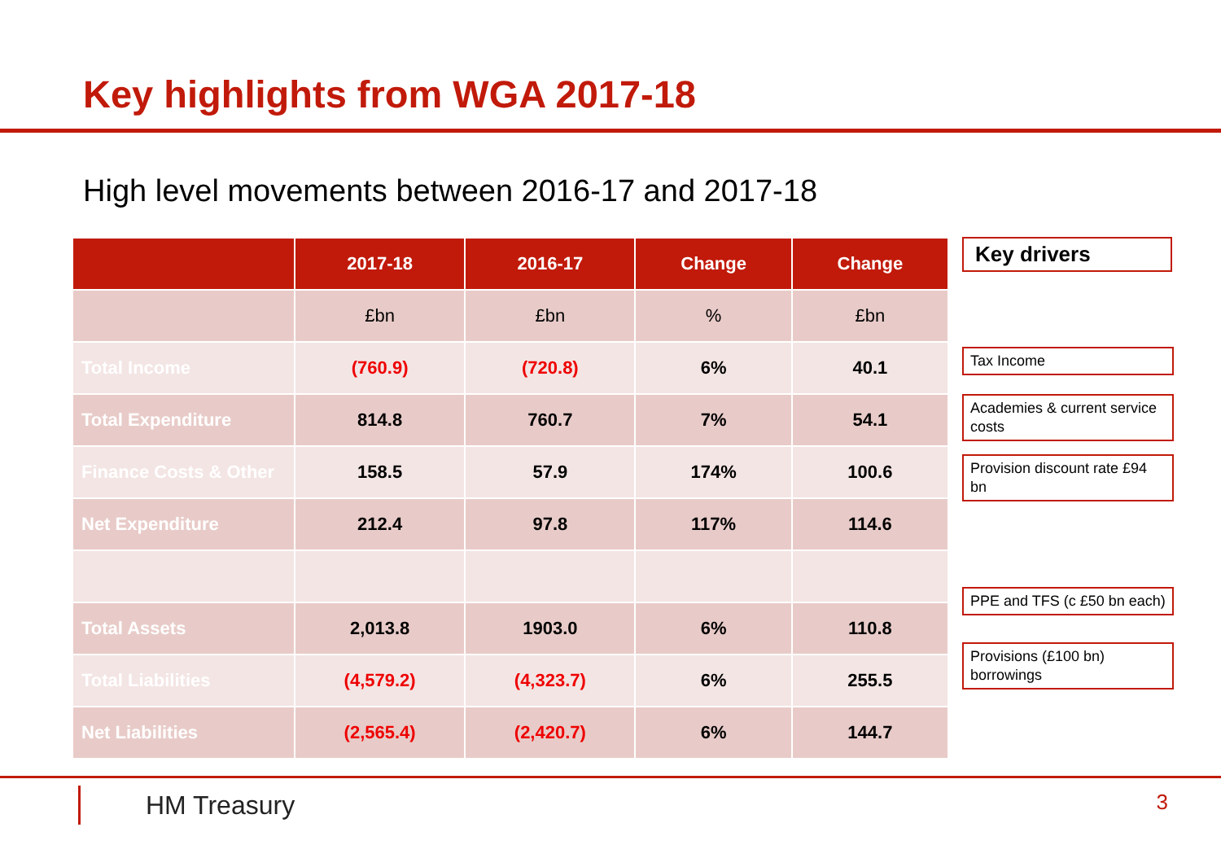Key highlights from WGA 2017-18
High level movements between 2016-17 and 2017-18
| | 2017-18 | 2016-17 | Change | Change |
| --- | --- | --- | --- | --- |
| | £bn | £bn | % | £bn |
| Total Income | (760.9) | (720.8) | 6% | 40.1 |
| Total Expenditure | 814.8 | 760.7 | 7% | 54.1 |
| Finance Costs & Other | 158.5 | 57.9 | 174% | 100.6 |
| Net Expenditure | 212.4 | 97.8 | 117% | 114.6 |
| Total Assets | 2,013.8 | 1903.0 | 6% | 110.8 |
| Total Liabilities | (4,579.2) | (4,323.7) | 6% | 255.5 |
| Net Liabilities | (2,565.4) | (2,420.7) | 6% | 144.7 |
Key drivers
Tax Income
Academies & current service costs
Provision discount rate £94 bn
PPE and TFS (c £50 bn each)
Provisions (£100 bn) borrowings
HM Treasury 3